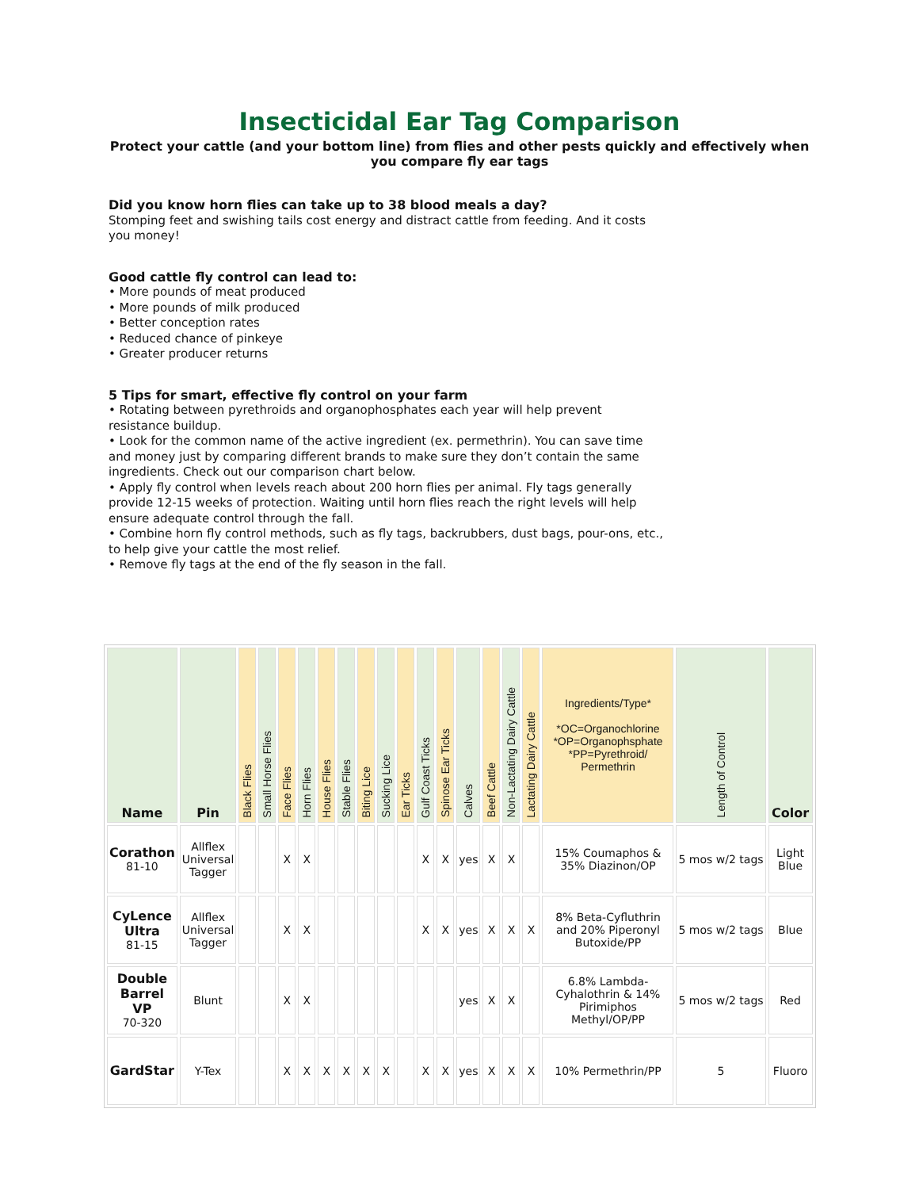Insecticidal Ear Tag Comparison
Protect your cattle (and your bottom line) from flies and other pests quickly and effectively when you compare fly ear tags
Did you know horn flies can take up to 38 blood meals a day?
Stomping feet and swishing tails cost energy and distract cattle from feeding. And it costs you money!
Good cattle fly control can lead to:
• More pounds of meat produced
• More pounds of milk produced
• Better conception rates
• Reduced chance of pinkeye
• Greater producer returns
5 Tips for smart, effective fly control on your farm
• Rotating between pyrethroids and organophosphates each year will help prevent resistance buildup.
• Look for the common name of the active ingredient (ex. permethrin). You can save time and money just by comparing different brands to make sure they don’t contain the same ingredients. Check out our comparison chart below.
• Apply fly control when levels reach about 200 horn flies per animal. Fly tags generally provide 12-15 weeks of protection. Waiting until horn flies reach the right levels will help ensure adequate control through the fall.
• Combine horn fly control methods, such as fly tags, backrubbers, dust bags, pour-ons, etc., to help give your cattle the most relief.
• Remove fly tags at the end of the fly season in the fall.
| Name | Pin | Black Flies | Small Horse Flies | Face Flies | Horn Flies | House Flies | Stable Flies | Biting Lice | Sucking Lice | Ear Ticks | Gulf Coast Ticks | Spinose Ear Ticks | Calves | Beef Cattle | Non-Lactating Dairy Cattle | Lactating Dairy Cattle | Ingredients/Type* *OC=Organochlorine *OP=Organophsphate *PP=Pyrethroid/ Permethrin | Length of Control | Color |
| --- | --- | --- | --- | --- | --- | --- | --- | --- | --- | --- | --- | --- | --- | --- | --- | --- | --- | --- | --- |
| Corathon 81-10 | Allflex Universal Tagger | | | X | X | | | | | | X | X | yes | X | X | | 15% Coumaphos & 35% Diazinon/OP | 5 mos w/2 tags | Light Blue |
| CyLence Ultra 81-15 | Allflex Universal Tagger | | | X | X | | | | | | X | X | yes | X | X | X | 8% Beta-Cyfluthrin and 20% Piperonyl Butoxide/PP | 5 mos w/2 tags | Blue |
| Double Barrel VP 70-320 | Blunt | | | X | X | | | | | | | | yes | X | X | | 6.8% Lambda-Cyhalothrin & 14% Pirimiphos Methyl/OP/PP | 5 mos w/2 tags | Red |
| GardStar | Y-Tex | | | X | X | X | X | X | X | | X | X | yes | X | X | X | 10% Permethrin/PP | 5 | Fluoro |